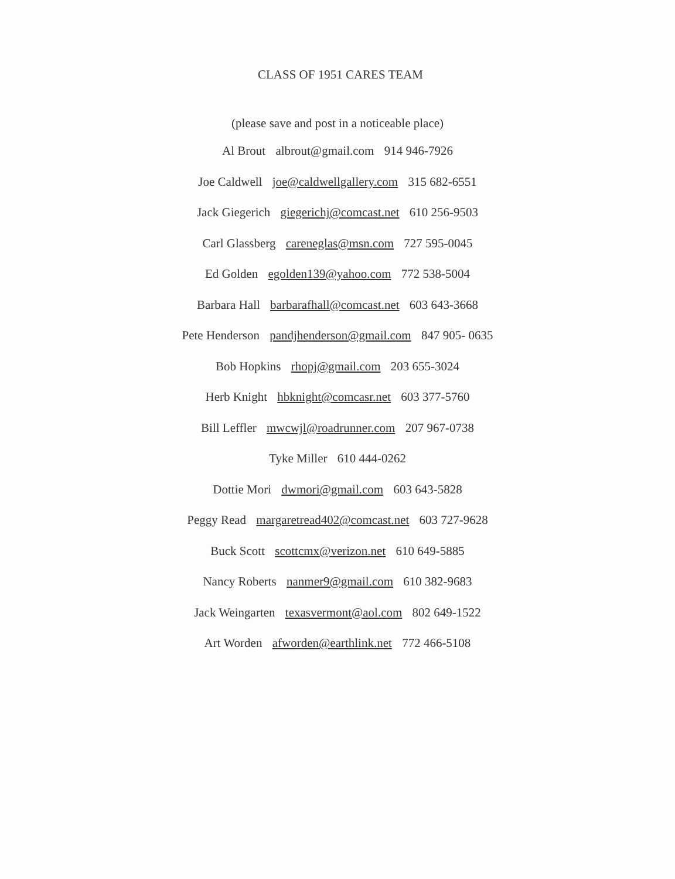CLASS OF 1951 CARES TEAM
(please save and post in a noticeable place)
Al Brout albrout@gmail.com 914 946-7926
Joe Caldwell joe@caldwellgallery.com 315 682-6551
Jack Giegerich giegerichj@comcast.net 610 256-9503
Carl Glassberg careneglas@msn.com 727 595-0045
Ed Golden egolden139@yahoo.com 772 538-5004
Barbara Hall barbarafhall@comcast.net 603 643-3668
Pete Henderson pandjhenderson@gmail.com 847 905- 0635
Bob Hopkins rhopj@gmail.com 203 655-3024
Herb Knight hbknight@comcasr.net 603 377-5760
Bill Leffler mwcwjl@roadrunner.com 207 967-0738
Tyke Miller 610 444-0262
Dottie Mori dwmori@gmail.com 603 643-5828
Peggy Read margaretread402@comcast.net 603 727-9628
Buck Scott scottcmx@verizon.net 610 649-5885
Nancy Roberts nanmer9@gmail.com 610 382-9683
Jack Weingarten texasvermont@aol.com 802 649-1522
Art Worden afworden@earthlink.net 772 466-5108